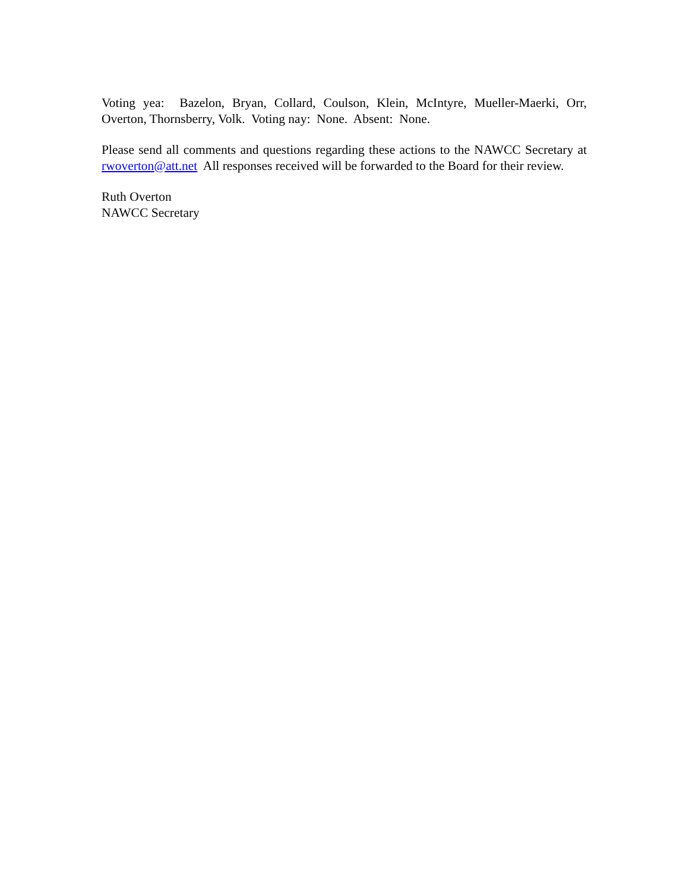Voting yea: Bazelon, Bryan, Collard, Coulson, Klein, McIntyre, Mueller-Maerki, Orr, Overton, Thornsberry, Volk. Voting nay: None. Absent: None.
Please send all comments and questions regarding these actions to the NAWCC Secretary at rwoverton@att.net All responses received will be forwarded to the Board for their review.
Ruth Overton
NAWCC Secretary